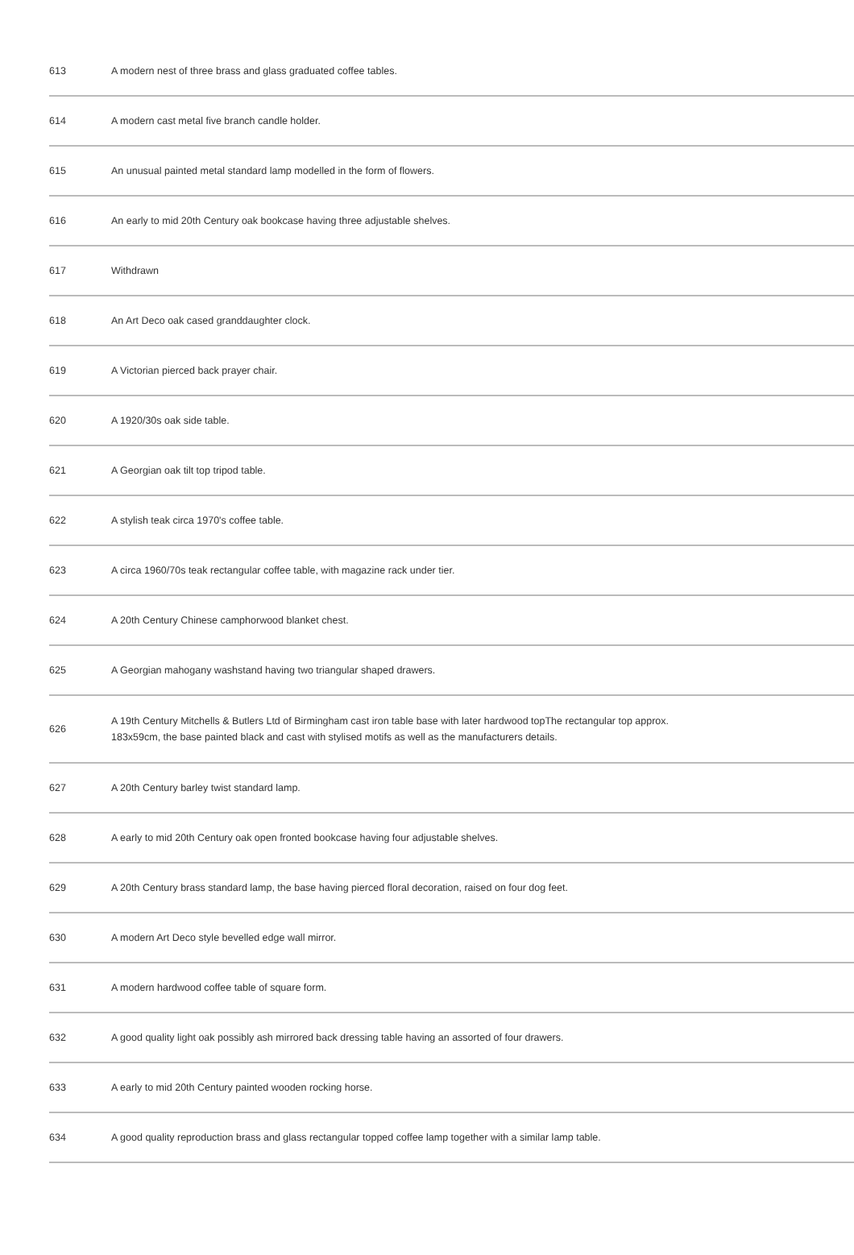| 613 | A modern nest of three brass and glass graduated coffee tables. |
| 614 | A modern cast metal five branch candle holder. |
| 615 | An unusual painted metal standard lamp modelled in the form of flowers. |
| 616 | An early to mid 20th Century oak bookcase having three adjustable shelves. |
| 617 | Withdrawn |
| 618 | An Art Deco oak cased granddaughter clock. |
| 619 | A Victorian pierced back prayer chair. |
| 620 | A 1920/30s oak side table. |
| 621 | A Georgian oak tilt top tripod table. |
| 622 | A stylish teak circa 1970's coffee table. |
| 623 | A circa 1960/70s teak rectangular coffee table, with magazine rack under tier. |
| 624 | A 20th Century Chinese camphorwood blanket chest. |
| 625 | A Georgian mahogany washstand having two triangular shaped drawers. |
| 626 | A 19th Century Mitchells & Butlers Ltd of Birmingham cast iron table base with later hardwood topThe rectangular top approx. 183x59cm, the base painted black and cast with stylised motifs as well as the manufacturers details. |
| 627 | A 20th Century barley twist standard lamp. |
| 628 | A early to mid 20th Century oak open fronted bookcase having four adjustable shelves. |
| 629 | A 20th Century brass standard lamp, the base having pierced floral decoration, raised on four dog feet. |
| 630 | A modern Art Deco style bevelled edge wall mirror. |
| 631 | A modern hardwood coffee table of square form. |
| 632 | A good quality light oak possibly ash mirrored back dressing table having an assorted of four drawers. |
| 633 | A early to mid 20th Century painted wooden rocking horse. |
| 634 | A good quality reproduction brass and glass rectangular topped coffee lamp together with a similar lamp table. |